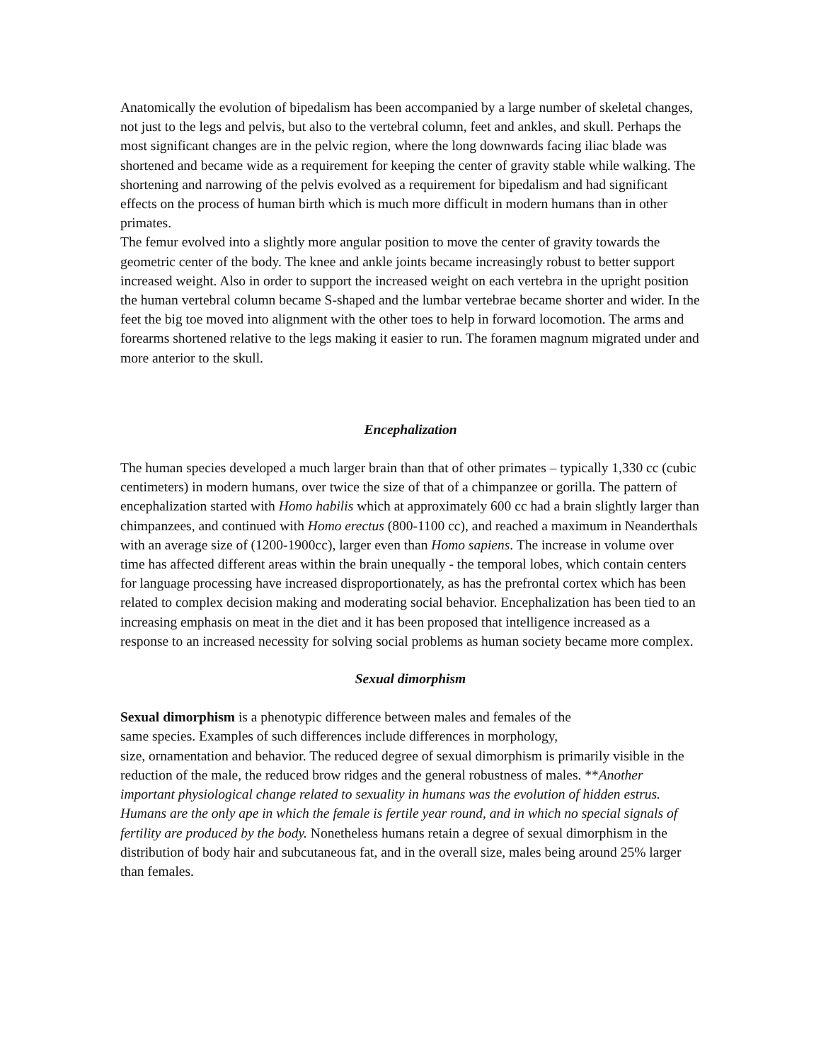Anatomically the evolution of bipedalism has been accompanied by a large number of skeletal changes, not just to the legs and pelvis, but also to the vertebral column, feet and ankles, and skull. Perhaps the most significant changes are in the pelvic region, where the long downwards facing iliac blade was shortened and became wide as a requirement for keeping the center of gravity stable while walking. The shortening and narrowing of the pelvis evolved as a requirement for bipedalism and had significant effects on the process of human birth which is much more difficult in modern humans than in other primates.
The femur evolved into a slightly more angular position to move the center of gravity towards the geometric center of the body. The knee and ankle joints became increasingly robust to better support increased weight. Also in order to support the increased weight on each vertebra in the upright position the human vertebral column became S-shaped and the lumbar vertebrae became shorter and wider. In the feet the big toe moved into alignment with the other toes to help in forward locomotion. The arms and forearms shortened relative to the legs making it easier to run. The foramen magnum migrated under and more anterior to the skull.
Encephalization
The human species developed a much larger brain than that of other primates – typically 1,330 cc (cubic centimeters) in modern humans, over twice the size of that of a chimpanzee or gorilla. The pattern of encephalization started with Homo habilis which at approximately 600 cc had a brain slightly larger than chimpanzees, and continued with Homo erectus (800-1100 cc), and reached a maximum in Neanderthals with an average size of (1200-1900cc), larger even than Homo sapiens. The increase in volume over time has affected different areas within the brain unequally - the temporal lobes, which contain centers for language processing have increased disproportionately, as has the prefrontal cortex which has been related to complex decision making and moderating social behavior. Encephalization has been tied to an increasing emphasis on meat in the diet and it has been proposed that intelligence increased as a response to an increased necessity for solving social problems as human society became more complex.
Sexual dimorphism
Sexual dimorphism is a phenotypic difference between males and females of the
same species. Examples of such differences include differences in morphology,
size, ornamentation and behavior. The reduced degree of sexual dimorphism is primarily visible in the reduction of the male, the reduced brow ridges and the general robustness of males. **Another important physiological change related to sexuality in humans was the evolution of hidden estrus. Humans are the only ape in which the female is fertile year round, and in which no special signals of fertility are produced by the body. Nonetheless humans retain a degree of sexual dimorphism in the distribution of body hair and subcutaneous fat, and in the overall size, males being around 25% larger than females.